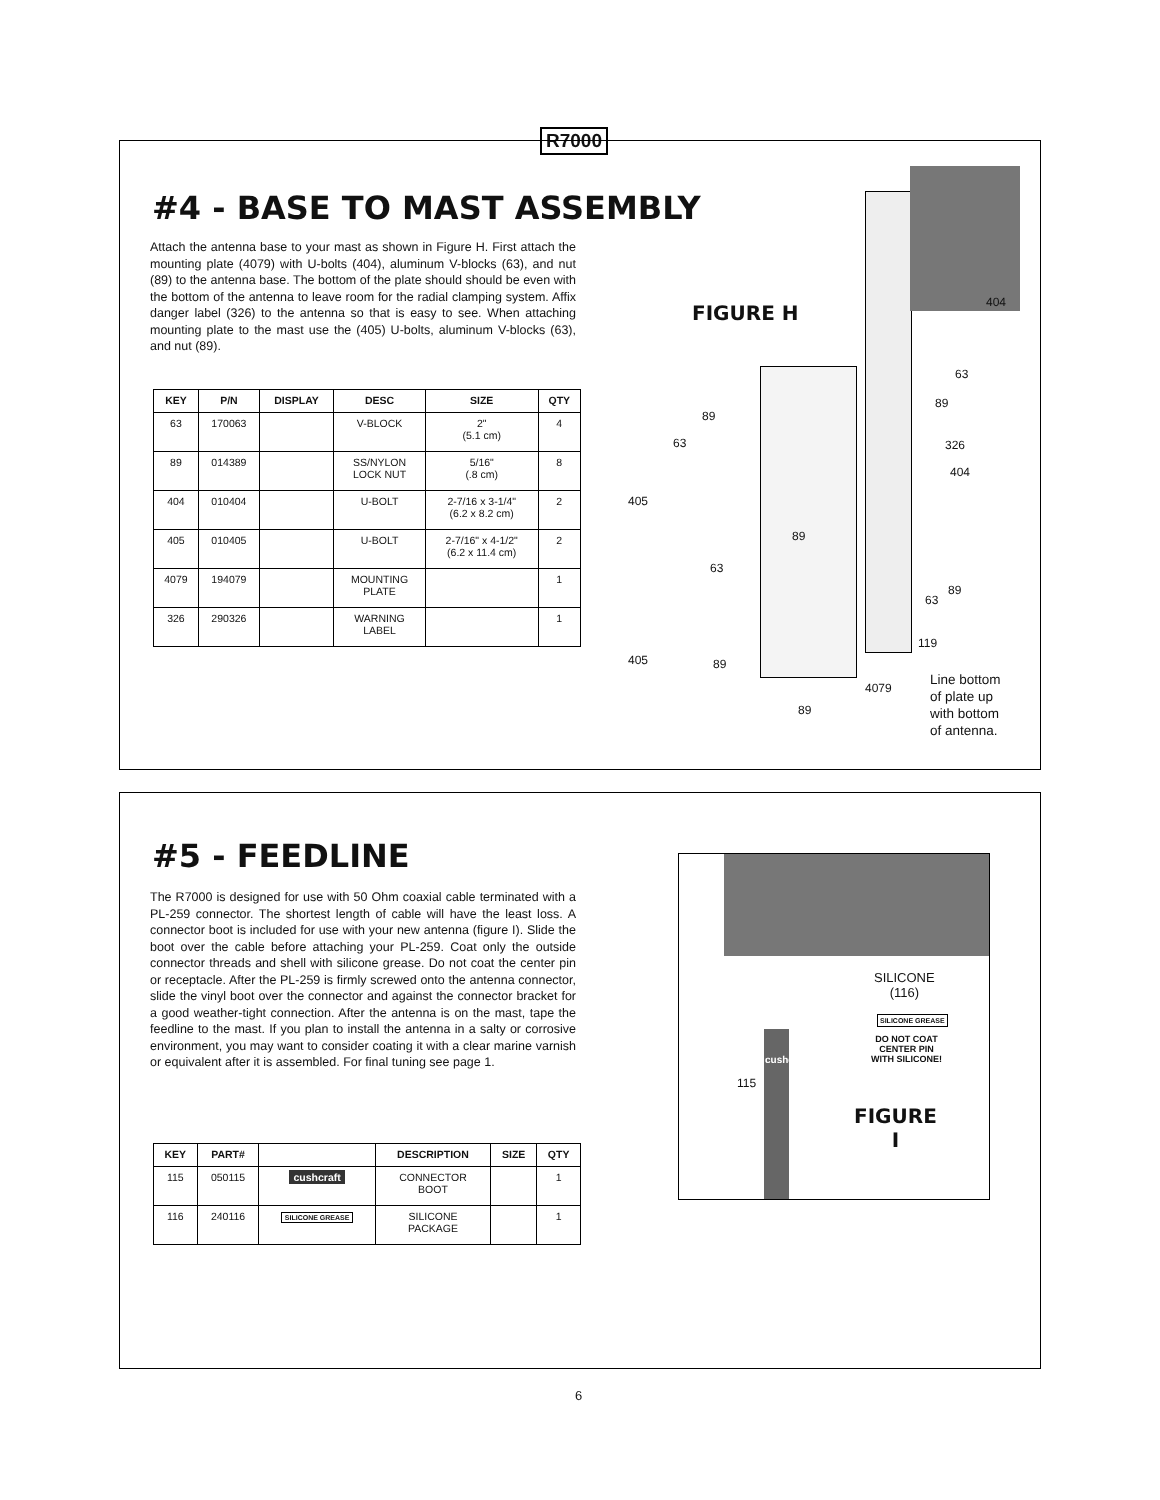R7000
#4 - BASE TO MAST ASSEMBLY
Attach the antenna base to your mast as shown in Figure H. First attach the mounting plate (4079) with U-bolts (404), aluminum V-blocks (63), and nut (89) to the antenna base. The bottom of the plate should should be even with the bottom of the antenna to leave room for the radial clamping system. Affix danger label (326) to the antenna so that is easy to see. When attaching mounting plate to the mast use the (405) U-bolts, aluminum V-blocks (63), and nut (89).
| KEY | P/N | DISPLAY | DESC | SIZE | QTY |
| --- | --- | --- | --- | --- | --- |
| 63 | 170063 | | V-BLOCK | 2" (5.1 cm) | 4 |
| 89 | 014389 | | SS/NYLON LOCK NUT | 5/16" (.8 cm) | 8 |
| 404 | 010404 | | U-BOLT | 2-7/16 x 3-1/4" (6.2 x 8.2 cm) | 2 |
| 405 | 010405 | | U-BOLT | 2-7/16" x 4-1/2" (6.2 x 11.4 cm) | 2 |
| 4079 | 194079 | | MOUNTING PLATE | | 1 |
| 326 | 290326 | | WARNING LABEL | | 1 |
FIGURE H 404
63
89
89
63 326
404
405
89
63
89
63
119
405 89
4079
Line bottom
of plate up
with bottom
of antenna.
89
#5 - FEEDLINE
The R7000 is designed for use with 50 Ohm coaxial cable terminated with a PL-259 connector. The shortest length of cable will have the least loss. A connector boot is included for use with your new antenna (figure I). Slide the boot over the cable before attaching your PL-259. Coat only the outside connector threads and shell with silicone grease. Do not coat the center pin or receptacle. After the PL-259 is firmly screwed onto the antenna connector, slide the vinyl boot over the connector and against the connector bracket for a good weather-tight connection. After the antenna is on the mast, tape the feedline to the mast. If you plan to install the antenna in a salty or corrosive environment, you may want to consider coating it with a clear marine varnish or equivalent after it is assembled. For final tuning see page 1.
| KEY | PART# | | DESCRIPTION | SIZE | QTY |
| --- | --- | --- | --- | --- | --- |
| 115 | 050115 | cushcraft | CONNECTOR BOOT | | 1 |
| 116 | 240116 | SILICONE GREASE | SILICONE PACKAGE | | 1 |
SILICONE
(116)
SILICONE GREASE
DO NOT COAT
CENTER PIN
WITH SILICONE!
115
cushcraft
FIGURE
I
6